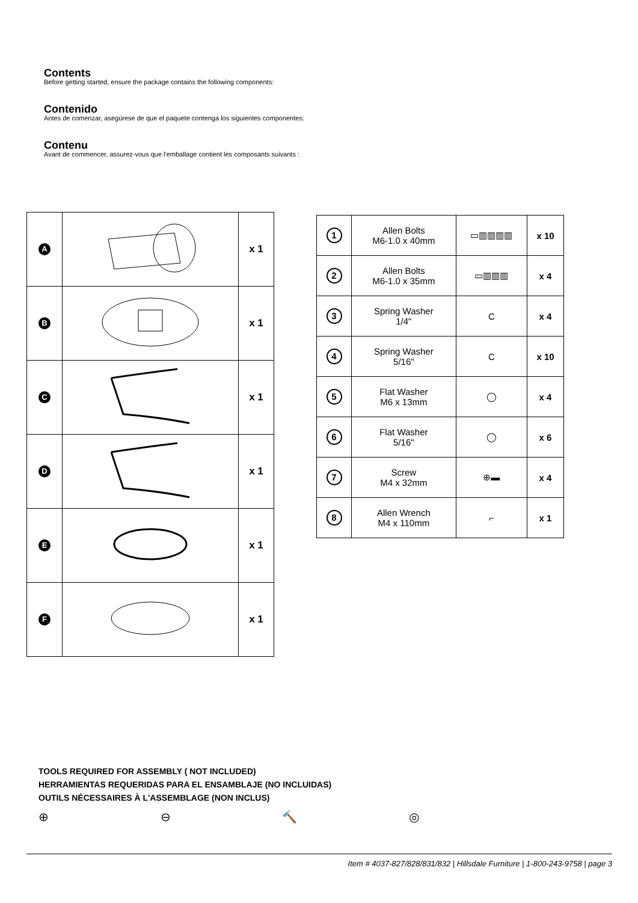Contents
Before getting started, ensure the package contains the following components:
Contenido
Antes de comenzar, asegúrese de que el paquete contenga los siguientes componentes:
Contenu
Avant de commencer, assurez-vous que l'emballage contient les composants suivants :
| A | | x 1 |
| B | | x 1 |
| C | | x 1 |
| D | | x 1 |
| E | | x 1 |
| F | | x 1 |
| 1 | Allen Bolts M6-1.0 x 40mm | ▭▥▥▥▥ | x 10 |
| 2 | Allen Bolts M6-1.0 x 35mm | ▭▥▥▥ | x 4 |
| 3 | Spring Washer 1/4" | C | x 4 |
| 4 | Spring Washer 5/16" | C | x 10 |
| 5 | Flat Washer M6 x 13mm | ◯ | x 4 |
| 6 | Flat Washer 5/16" | ◯ | x 6 |
| 7 | Screw M4 x 32mm | ⊕▬ | x 4 |
| 8 | Allen Wrench M4 x 110mm | ⌐ | x 1 |
TOOLS REQUIRED FOR ASSEMBLY ( NOT INCLUDED)
HERRAMIENTAS REQUERIDAS PARA EL ENSAMBLAJE (NO INCLUIDAS)
OUTILS NÉCESSAIRES À L'ASSEMBLAGE (NON INCLUS)
⊕ ⊖ 🔨 ◎
Item # 4037-827/828/831/832 | Hillsdale Furniture | 1-800-243-9758 | page 3